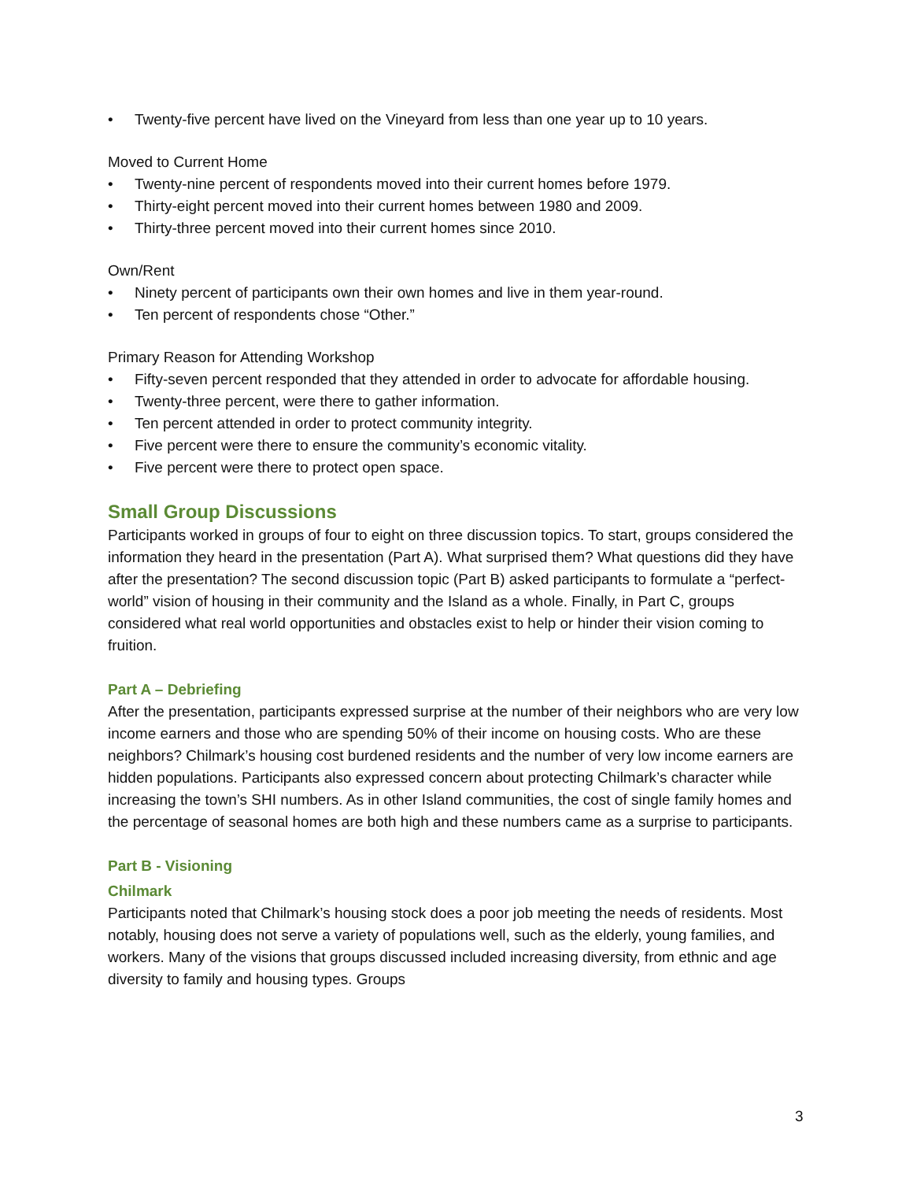• Twenty-five percent have lived on the Vineyard from less than one year up to 10 years.
Moved to Current Home
• Twenty-nine percent of respondents moved into their current homes before 1979.
• Thirty-eight percent moved into their current homes between 1980 and 2009.
• Thirty-three percent moved into their current homes since 2010.
Own/Rent
• Ninety percent of participants own their own homes and live in them year-round.
• Ten percent of respondents chose “Other.”
Primary Reason for Attending Workshop
• Fifty-seven percent responded that they attended in order to advocate for affordable housing.
• Twenty-three percent, were there to gather information.
• Ten percent attended in order to protect community integrity.
• Five percent were there to ensure the community’s economic vitality.
• Five percent were there to protect open space.
Small Group Discussions
Participants worked in groups of four to eight on three discussion topics. To start, groups considered the information they heard in the presentation (Part A). What surprised them? What questions did they have after the presentation? The second discussion topic (Part B) asked participants to formulate a “perfect-world” vision of housing in their community and the Island as a whole. Finally, in Part C, groups considered what real world opportunities and obstacles exist to help or hinder their vision coming to fruition.
Part A – Debriefing
After the presentation, participants expressed surprise at the number of their neighbors who are very low income earners and those who are spending 50% of their income on housing costs. Who are these neighbors? Chilmark’s housing cost burdened residents and the number of very low income earners are hidden populations. Participants also expressed concern about protecting Chilmark’s character while increasing the town’s SHI numbers. As in other Island communities, the cost of single family homes and the percentage of seasonal homes are both high and these numbers came as a surprise to participants.
Part B - Visioning
Chilmark
Participants noted that Chilmark’s housing stock does a poor job meeting the needs of residents. Most notably, housing does not serve a variety of populations well, such as the elderly, young families, and workers. Many of the visions that groups discussed included increasing diversity, from ethnic and age diversity to family and housing types. Groups
3